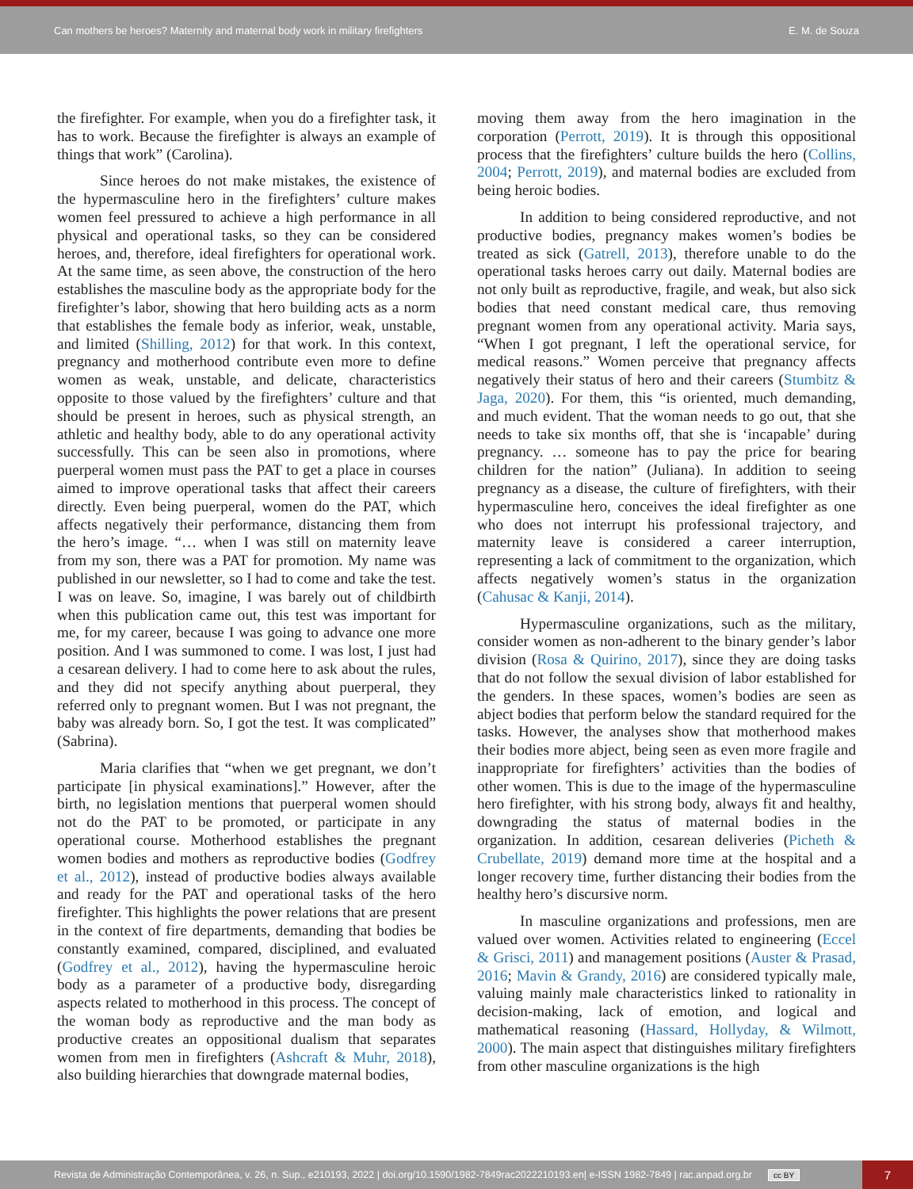Can mothers be heroes? Maternity and maternal body work in military firefighters E. M. de Souza
the firefighter. For example, when you do a firefighter task, it has to work. Because the firefighter is always an example of things that work” (Carolina).
Since heroes do not make mistakes, the existence of the hypermasculine hero in the firefighters’ culture makes women feel pressured to achieve a high performance in all physical and operational tasks, so they can be considered heroes, and, therefore, ideal firefighters for operational work. At the same time, as seen above, the construction of the hero establishes the masculine body as the appropriate body for the firefighter’s labor, showing that hero building acts as a norm that establishes the female body as inferior, weak, unstable, and limited (Shilling, 2012) for that work. In this context, pregnancy and motherhood contribute even more to define women as weak, unstable, and delicate, characteristics opposite to those valued by the firefighters’ culture and that should be present in heroes, such as physical strength, an athletic and healthy body, able to do any operational activity successfully. This can be seen also in promotions, where puerperal women must pass the PAT to get a place in courses aimed to improve operational tasks that affect their careers directly. Even being puerperal, women do the PAT, which affects negatively their performance, distancing them from the hero’s image. “… when I was still on maternity leave from my son, there was a PAT for promotion. My name was published in our newsletter, so I had to come and take the test. I was on leave. So, imagine, I was barely out of childbirth when this publication came out, this test was important for me, for my career, because I was going to advance one more position. And I was summoned to come. I was lost, I just had a cesarean delivery. I had to come here to ask about the rules, and they did not specify anything about puerperal, they referred only to pregnant women. But I was not pregnant, the baby was already born. So, I got the test. It was complicated” (Sabrina).
Maria clarifies that “when we get pregnant, we don’t participate [in physical examinations].” However, after the birth, no legislation mentions that puerperal women should not do the PAT to be promoted, or participate in any operational course. Motherhood establishes the pregnant women bodies and mothers as reproductive bodies (Godfrey et al., 2012), instead of productive bodies always available and ready for the PAT and operational tasks of the hero firefighter. This highlights the power relations that are present in the context of fire departments, demanding that bodies be constantly examined, compared, disciplined, and evaluated (Godfrey et al., 2012), having the hypermasculine heroic body as a parameter of a productive body, disregarding aspects related to motherhood in this process. The concept of the woman body as reproductive and the man body as productive creates an oppositional dualism that separates women from men in firefighters (Ashcraft & Muhr, 2018), also building hierarchies that downgrade maternal bodies,
moving them away from the hero imagination in the corporation (Perrott, 2019). It is through this oppositional process that the firefighters’ culture builds the hero (Collins, 2004; Perrott, 2019), and maternal bodies are excluded from being heroic bodies.
In addition to being considered reproductive, and not productive bodies, pregnancy makes women’s bodies be treated as sick (Gatrell, 2013), therefore unable to do the operational tasks heroes carry out daily. Maternal bodies are not only built as reproductive, fragile, and weak, but also sick bodies that need constant medical care, thus removing pregnant women from any operational activity. Maria says, “When I got pregnant, I left the operational service, for medical reasons.” Women perceive that pregnancy affects negatively their status of hero and their careers (Stumbitz & Jaga, 2020). For them, this “is oriented, much demanding, and much evident. That the woman needs to go out, that she needs to take six months off, that she is ‘incapable’ during pregnancy. … someone has to pay the price for bearing children for the nation” (Juliana). In addition to seeing pregnancy as a disease, the culture of firefighters, with their hypermasculine hero, conceives the ideal firefighter as one who does not interrupt his professional trajectory, and maternity leave is considered a career interruption, representing a lack of commitment to the organization, which affects negatively women’s status in the organization (Cahusac & Kanji, 2014).
Hypermasculine organizations, such as the military, consider women as non-adherent to the binary gender’s labor division (Rosa & Quirino, 2017), since they are doing tasks that do not follow the sexual division of labor established for the genders. In these spaces, women’s bodies are seen as abject bodies that perform below the standard required for the tasks. However, the analyses show that motherhood makes their bodies more abject, being seen as even more fragile and inappropriate for firefighters’ activities than the bodies of other women. This is due to the image of the hypermasculine hero firefighter, with his strong body, always fit and healthy, downgrading the status of maternal bodies in the organization. In addition, cesarean deliveries (Picheth & Crubellate, 2019) demand more time at the hospital and a longer recovery time, further distancing their bodies from the healthy hero’s discursive norm.
In masculine organizations and professions, men are valued over women. Activities related to engineering (Eccel & Grisci, 2011) and management positions (Auster & Prasad, 2016; Mavin & Grandy, 2016) are considered typically male, valuing mainly male characteristics linked to rationality in decision-making, lack of emotion, and logical and mathematical reasoning (Hassard, Hollyday, & Wilmott, 2000). The main aspect that distinguishes military firefighters from other masculine organizations is the high
Revista de Administração Contemporânea, v. 26, n. Sup., e210193, 2022 | doi.org/10.1590/1982-7849rac2022210193.en| e-ISSN 1982-7849 | rac.anpad.org.br cc BY
7